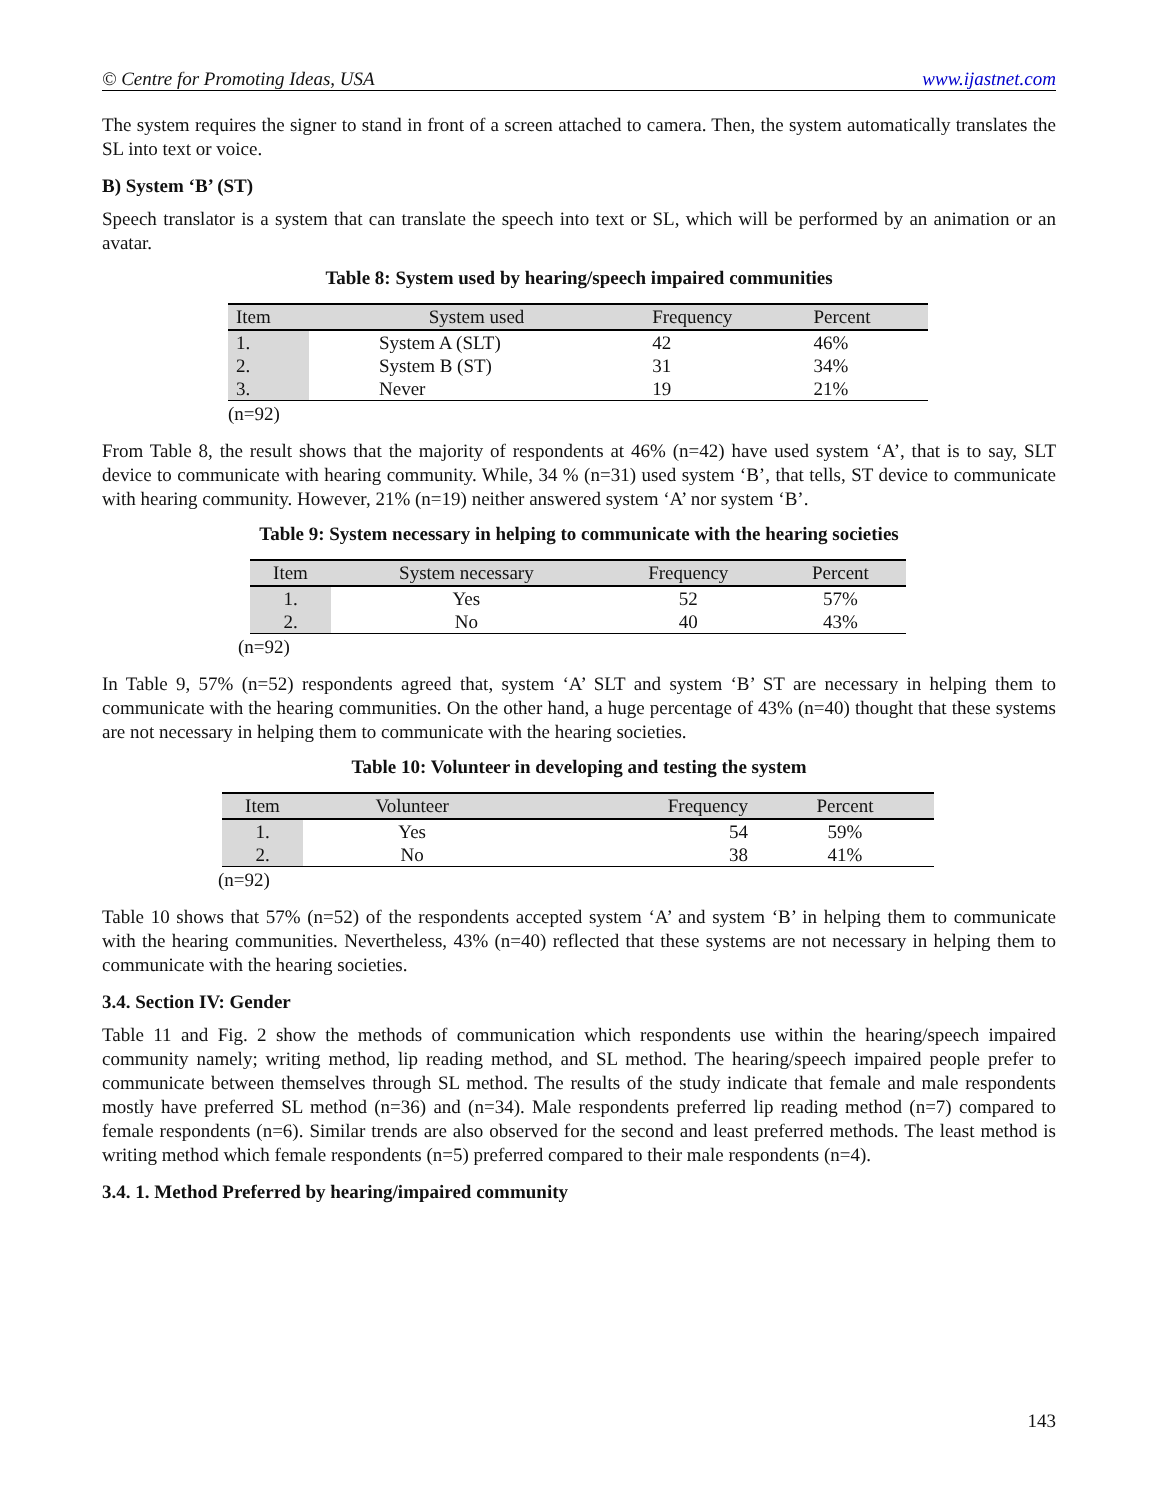© Centre for Promoting Ideas, USA www.ijastnet.com
The system requires the signer to stand in front of a screen attached to camera. Then, the system automatically translates the SL into text or voice.
B) System ‘B’ (ST)
Speech translator is a system that can translate the speech into text or SL, which will be performed by an animation or an avatar.
Table 8: System used by hearing/speech impaired communities
| Item | System used | Frequency | Percent |
| --- | --- | --- | --- |
| 1. | System A (SLT) | 42 | 46% |
| 2. | System B (ST) | 31 | 34% |
| 3. | Never | 19 | 21% |
(n=92)
From Table 8, the result shows that the majority of respondents at 46% (n=42) have used system ‘A’, that is to say, SLT device to communicate with hearing community. While, 34 % (n=31) used system ‘B’, that tells, ST device to communicate with hearing community. However, 21% (n=19) neither answered system ‘A’ nor system ‘B’.
Table 9: System necessary in helping to communicate with the hearing societies
| Item | System necessary | Frequency | Percent |
| --- | --- | --- | --- |
| 1. | Yes | 52 | 57% |
| 2. | No | 40 | 43% |
(n=92)
In Table 9, 57% (n=52) respondents agreed that, system ‘A’ SLT and system ‘B’ ST are necessary in helping them to communicate with the hearing communities. On the other hand, a huge percentage of 43% (n=40) thought that these systems are not necessary in helping them to communicate with the hearing societies.
Table 10: Volunteer in developing and testing the system
| Item | Volunteer | Frequency | Percent |
| --- | --- | --- | --- |
| 1. | Yes | 54 | 59% |
| 2. | No | 38 | 41% |
(n=92)
Table 10 shows that 57% (n=52) of the respondents accepted system ‘A’ and system ‘B’ in helping them to communicate with the hearing communities. Nevertheless, 43% (n=40) reflected that these systems are not necessary in helping them to communicate with the hearing societies.
3.4. Section IV: Gender
Table 11 and Fig. 2 show the methods of communication which respondents use within the hearing/speech impaired community namely; writing method, lip reading method, and SL method. The hearing/speech impaired people prefer to communicate between themselves through SL method. The results of the study indicate that female and male respondents mostly have preferred SL method (n=36) and (n=34). Male respondents preferred lip reading method (n=7) compared to female respondents (n=6). Similar trends are also observed for the second and least preferred methods. The least method is writing method which female respondents (n=5) preferred compared to their male respondents (n=4).
3.4. 1. Method Preferred by hearing/impaired community
143